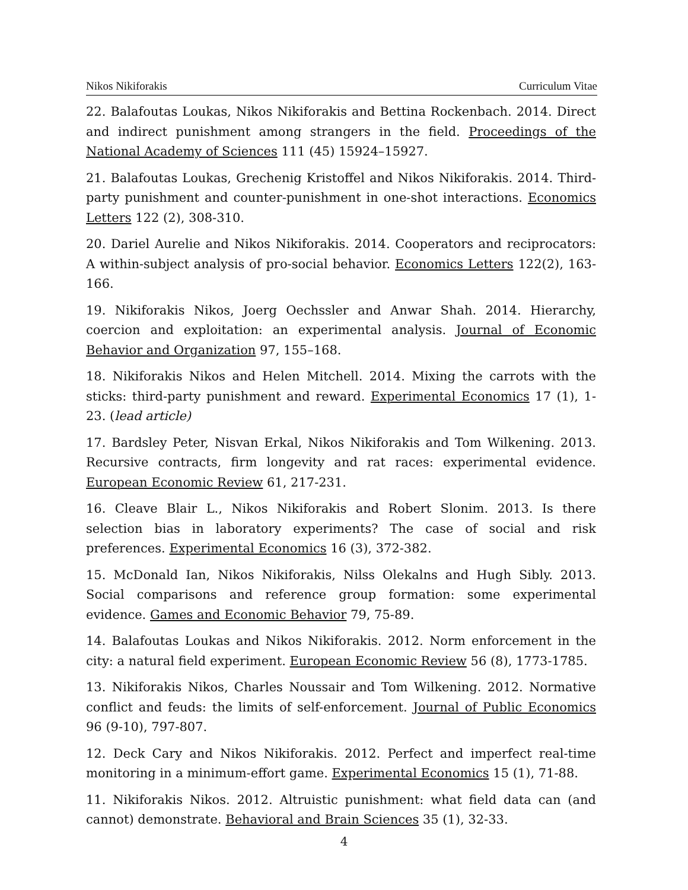Nikos Nikiforakis Curriculum Vitae
22. Balafoutas Loukas, Nikos Nikiforakis and Bettina Rockenbach. 2014. Direct and indirect punishment among strangers in the field. Proceedings of the National Academy of Sciences 111 (45) 15924–15927.
21. Balafoutas Loukas, Grechenig Kristoffel and Nikos Nikiforakis. 2014. Third-party punishment and counter-punishment in one-shot interactions. Economics Letters 122 (2), 308-310.
20. Dariel Aurelie and Nikos Nikiforakis. 2014. Cooperators and reciprocators: A within-subject analysis of pro-social behavior. Economics Letters 122(2), 163-166.
19. Nikiforakis Nikos, Joerg Oechssler and Anwar Shah. 2014. Hierarchy, coercion and exploitation: an experimental analysis. Journal of Economic Behavior and Organization 97, 155–168.
18. Nikiforakis Nikos and Helen Mitchell. 2014. Mixing the carrots with the sticks: third-party punishment and reward. Experimental Economics 17 (1), 1-23. (lead article)
17. Bardsley Peter, Nisvan Erkal, Nikos Nikiforakis and Tom Wilkening. 2013. Recursive contracts, firm longevity and rat races: experimental evidence. European Economic Review 61, 217-231.
16. Cleave Blair L., Nikos Nikiforakis and Robert Slonim. 2013. Is there selection bias in laboratory experiments? The case of social and risk preferences. Experimental Economics 16 (3), 372-382.
15. McDonald Ian, Nikos Nikiforakis, Nilss Olekalns and Hugh Sibly. 2013. Social comparisons and reference group formation: some experimental evidence. Games and Economic Behavior 79, 75-89.
14. Balafoutas Loukas and Nikos Nikiforakis. 2012. Norm enforcement in the city: a natural field experiment. European Economic Review 56 (8), 1773-1785.
13. Nikiforakis Nikos, Charles Noussair and Tom Wilkening. 2012. Normative conflict and feuds: the limits of self-enforcement. Journal of Public Economics 96 (9-10), 797-807.
12. Deck Cary and Nikos Nikiforakis. 2012. Perfect and imperfect real-time monitoring in a minimum-effort game. Experimental Economics 15 (1), 71-88.
11. Nikiforakis Nikos. 2012. Altruistic punishment: what field data can (and cannot) demonstrate. Behavioral and Brain Sciences 35 (1), 32-33.
4